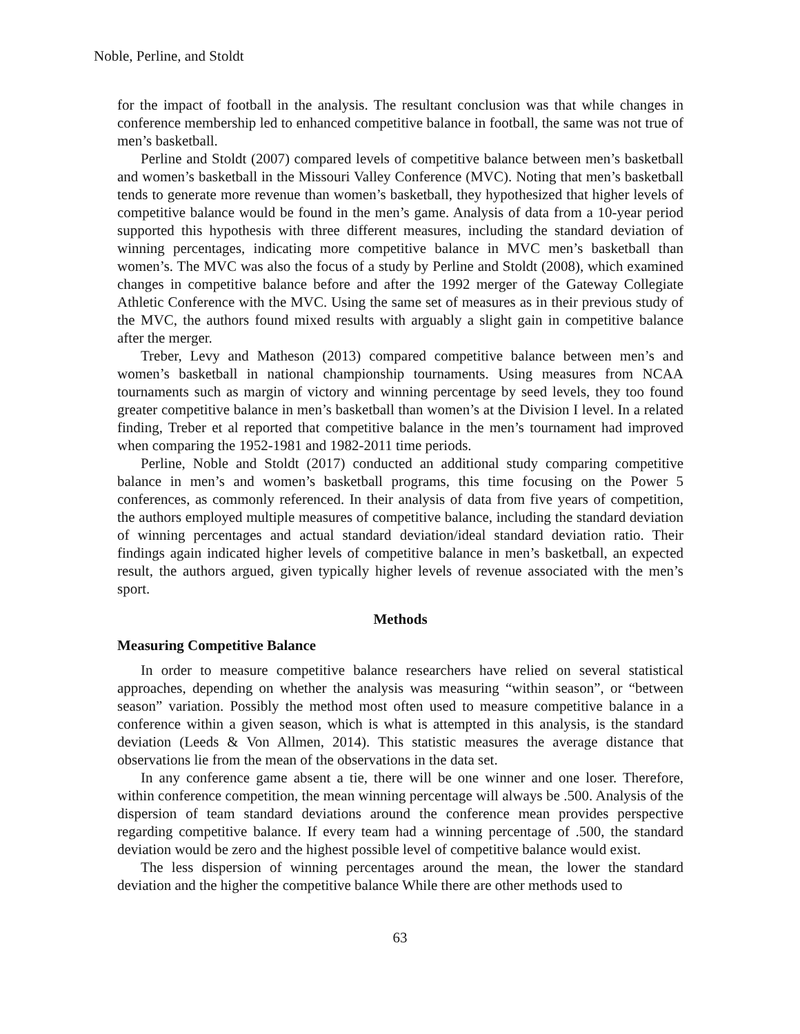Noble, Perline, and Stoldt
for the impact of football in the analysis. The resultant conclusion was that while changes in conference membership led to enhanced competitive balance in football, the same was not true of men’s basketball.
Perline and Stoldt (2007) compared levels of competitive balance between men’s basketball and women’s basketball in the Missouri Valley Conference (MVC). Noting that men’s basketball tends to generate more revenue than women’s basketball, they hypothesized that higher levels of competitive balance would be found in the men’s game. Analysis of data from a 10-year period supported this hypothesis with three different measures, including the standard deviation of winning percentages, indicating more competitive balance in MVC men’s basketball than women’s. The MVC was also the focus of a study by Perline and Stoldt (2008), which examined changes in competitive balance before and after the 1992 merger of the Gateway Collegiate Athletic Conference with the MVC. Using the same set of measures as in their previous study of the MVC, the authors found mixed results with arguably a slight gain in competitive balance after the merger.
Treber, Levy and Matheson (2013) compared competitive balance between men’s and women’s basketball in national championship tournaments. Using measures from NCAA tournaments such as margin of victory and winning percentage by seed levels, they too found greater competitive balance in men’s basketball than women’s at the Division I level. In a related finding, Treber et al reported that competitive balance in the men’s tournament had improved when comparing the 1952-1981 and 1982-2011 time periods.
Perline, Noble and Stoldt (2017) conducted an additional study comparing competitive balance in men’s and women’s basketball programs, this time focusing on the Power 5 conferences, as commonly referenced. In their analysis of data from five years of competition, the authors employed multiple measures of competitive balance, including the standard deviation of winning percentages and actual standard deviation/ideal standard deviation ratio. Their findings again indicated higher levels of competitive balance in men’s basketball, an expected result, the authors argued, given typically higher levels of revenue associated with the men’s sport.
Methods
Measuring Competitive Balance
In order to measure competitive balance researchers have relied on several statistical approaches, depending on whether the analysis was measuring “within season”, or “between season” variation. Possibly the method most often used to measure competitive balance in a conference within a given season, which is what is attempted in this analysis, is the standard deviation (Leeds & Von Allmen, 2014). This statistic measures the average distance that observations lie from the mean of the observations in the data set.
In any conference game absent a tie, there will be one winner and one loser. Therefore, within conference competition, the mean winning percentage will always be .500. Analysis of the dispersion of team standard deviations around the conference mean provides perspective regarding competitive balance. If every team had a winning percentage of .500, the standard deviation would be zero and the highest possible level of competitive balance would exist.
The less dispersion of winning percentages around the mean, the lower the standard deviation and the higher the competitive balance While there are other methods used to
63